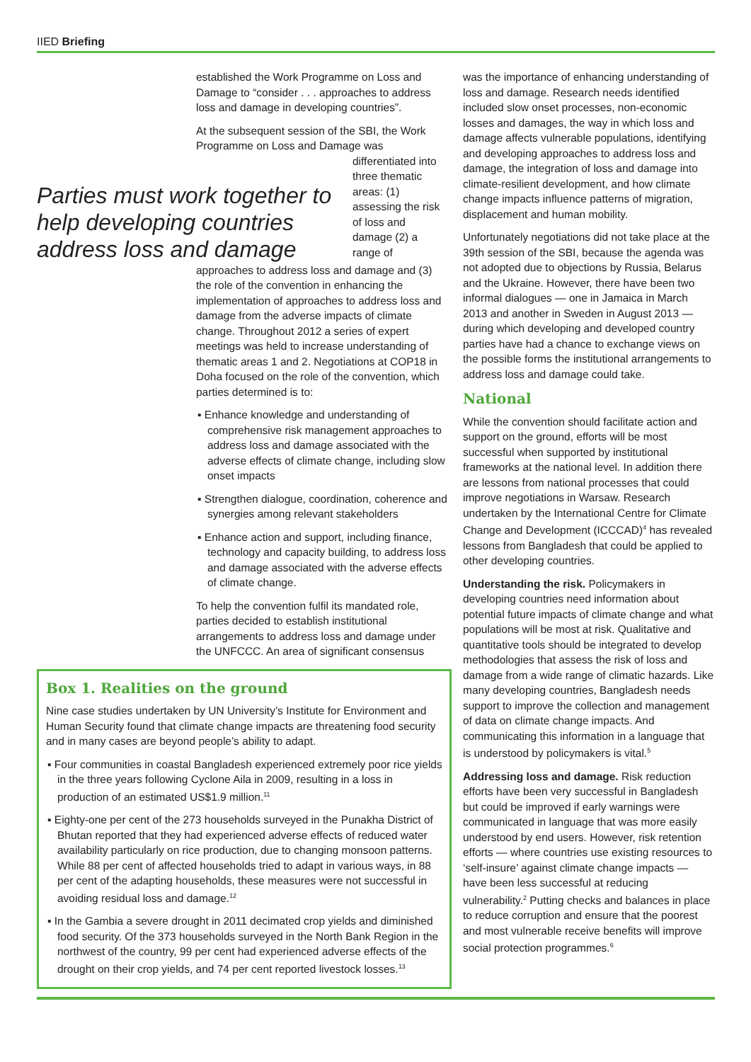IIED Briefing
established the Work Programme on Loss and Damage to “consider . . . approaches to address loss and damage in developing countries”.
At the subsequent session of the SBI, the Work Programme on Loss and Damage was
Parties must work together to help developing countries address loss and damage
differentiated into three thematic areas: (1) assessing the risk of loss and damage (2) a range of
approaches to address loss and damage and (3) the role of the convention in enhancing the implementation of approaches to address loss and damage from the adverse impacts of climate change. Throughout 2012 a series of expert meetings was held to increase understanding of thematic areas 1 and 2. Negotiations at COP18 in Doha focused on the role of the convention, which parties determined is to:
▪ Enhance knowledge and understanding of comprehensive risk management approaches to address loss and damage associated with the adverse effects of climate change, including slow onset impacts
▪ Strengthen dialogue, coordination, coherence and synergies among relevant stakeholders
▪ Enhance action and support, including finance, technology and capacity building, to address loss and damage associated with the adverse effects of climate change.
To help the convention fulfil its mandated role, parties decided to establish institutional arrangements to address loss and damage under the UNFCCC. An area of significant consensus
Box 1. Realities on the ground
Nine case studies undertaken by UN University’s Institute for Environment and Human Security found that climate change impacts are threatening food security and in many cases are beyond people’s ability to adapt.
▪ Four communities in coastal Bangladesh experienced extremely poor rice yields in the three years following Cyclone Aila in 2009, resulting in a loss in production of an estimated US$1.9 million.<sup>11</sup>
▪ Eighty-one per cent of the 273 households surveyed in the Punakha District of Bhutan reported that they had experienced adverse effects of reduced water availability particularly on rice production, due to changing monsoon patterns. While 88 per cent of affected households tried to adapt in various ways, in 88 per cent of the adapting households, these measures were not successful in avoiding residual loss and damage.<sup>12</sup>
▪ In the Gambia a severe drought in 2011 decimated crop yields and diminished food security. Of the 373 households surveyed in the North Bank Region in the northwest of the country, 99 per cent had experienced adverse effects of the drought on their crop yields, and 74 per cent reported livestock losses.<sup>13</sup>
was the importance of enhancing understanding of loss and damage. Research needs identified included slow onset processes, non-economic losses and damages, the way in which loss and damage affects vulnerable populations, identifying and developing approaches to address loss and damage, the integration of loss and damage into climate-resilient development, and how climate change impacts influence patterns of migration, displacement and human mobility.
Unfortunately negotiations did not take place at the 39th session of the SBI, because the agenda was not adopted due to objections by Russia, Belarus and the Ukraine. However, there have been two informal dialogues — one in Jamaica in March 2013 and another in Sweden in August 2013 — during which developing and developed country parties have had a chance to exchange views on the possible forms the institutional arrangements to address loss and damage could take.
National
While the convention should facilitate action and support on the ground, efforts will be most successful when supported by institutional frameworks at the national level. In addition there are lessons from national processes that could improve negotiations in Warsaw. Research undertaken by the International Centre for Climate Change and Development (ICCCAD)<sup>4</sup> has revealed lessons from Bangladesh that could be applied to other developing countries.
Understanding the risk. Policymakers in developing countries need information about potential future impacts of climate change and what populations will be most at risk. Qualitative and quantitative tools should be integrated to develop methodologies that assess the risk of loss and damage from a wide range of climatic hazards. Like many developing countries, Bangladesh needs support to improve the collection and management of data on climate change impacts. And communicating this information in a language that is understood by policymakers is vital.<sup>5</sup>
Addressing loss and damage. Risk reduction efforts have been very successful in Bangladesh but could be improved if early warnings were communicated in language that was more easily understood by end users. However, risk retention efforts — where countries use existing resources to ‘self-insure’ against climate change impacts — have been less successful at reducing vulnerability.<sup>2</sup> Putting checks and balances in place to reduce corruption and ensure that the poorest and most vulnerable receive benefits will improve social protection programmes.<sup>6</sup>